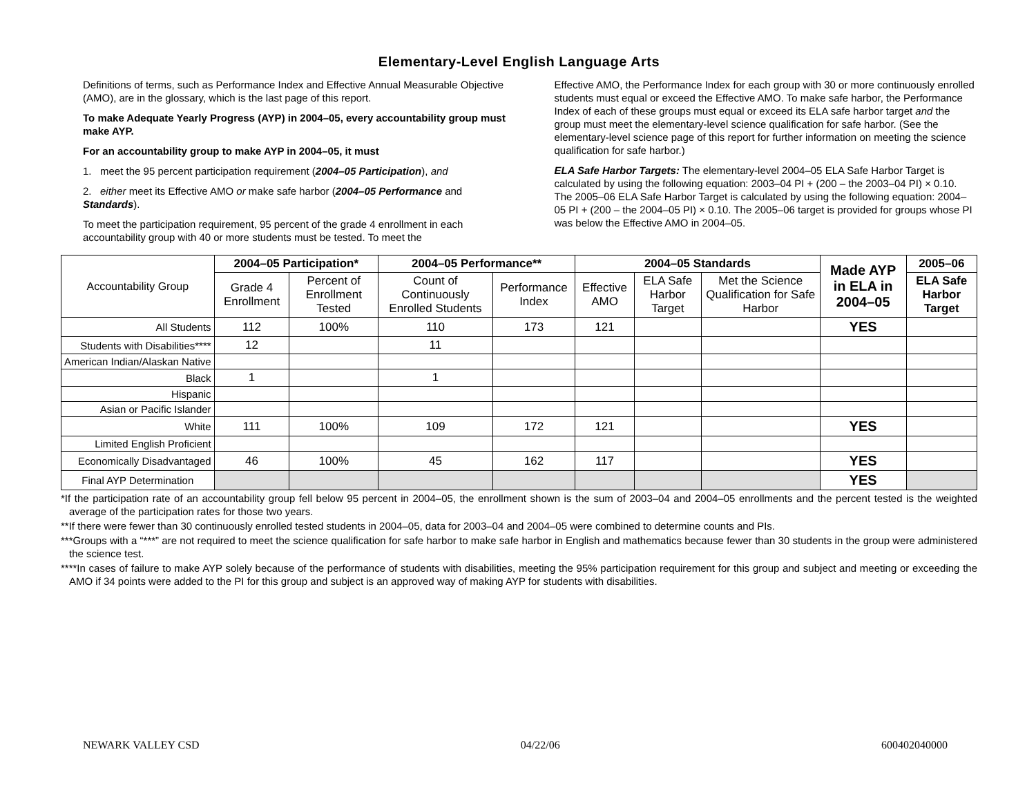Elementary-Level English Language Arts
Definitions of terms, such as Performance Index and Effective Annual Measurable Objective (AMO), are in the glossary, which is the last page of this report.
To make Adequate Yearly Progress (AYP) in 2004–05, every accountability group must make AYP.
For an accountability group to make AYP in 2004–05, it must
1. meet the 95 percent participation requirement (2004–05 Participation), and
2. either meet its Effective AMO or make safe harbor (2004–05 Performance and Standards).
To meet the participation requirement, 95 percent of the grade 4 enrollment in each accountability group with 40 or more students must be tested. To meet the
Effective AMO, the Performance Index for each group with 30 or more continuously enrolled students must equal or exceed the Effective AMO. To make safe harbor, the Performance Index of each of these groups must equal or exceed its ELA safe harbor target and the group must meet the elementary-level science qualification for safe harbor. (See the elementary-level science page of this report for further information on meeting the science qualification for safe harbor.)
ELA Safe Harbor Targets: The elementary-level 2004–05 ELA Safe Harbor Target is calculated by using the following equation: 2003–04 PI + (200 – the 2003–04 PI) × 0.10. The 2005–06 ELA Safe Harbor Target is calculated by using the following equation: 2004–05 PI + (200 – the 2004–05 PI) × 0.10. The 2005–06 target is provided for groups whose PI was below the Effective AMO in 2004–05.
| Accountability Group | 2004–05 Participation* | | 2004–05 Performance** | | 2004–05 Standards | | | Made AYP in ELA in 2004–05 | 2005–06 |
| --- | --- | --- | --- | --- | --- | --- | --- | --- | --- |
| | Grade 4 Enrollment | Percent of Enrollment Tested | Count of Continuously Enrolled Students | Performance Index | Effective AMO | ELA Safe Harbor Target | Met the Science Qualification for Safe Harbor | | ELA Safe Harbor Target |
| All Students | 112 | 100% | 110 | 173 | 121 | | | YES | |
| Students with Disabilities**** | 12 | | 11 | | | | | | |
| American Indian/Alaskan Native | | | | | | | | | |
| Black | 1 | | 1 | | | | | | |
| Hispanic | | | | | | | | | |
| Asian or Pacific Islander | | | | | | | | | |
| White | 111 | 100% | 109 | 172 | 121 | | | YES | |
| Limited English Proficient | | | | | | | | | |
| Economically Disadvantaged | 46 | 100% | 45 | 162 | 117 | | | YES | |
| Final AYP Determination | | | | | | | | YES | |
*If the participation rate of an accountability group fell below 95 percent in 2004–05, the enrollment shown is the sum of 2003–04 and 2004–05 enrollments and the percent tested is the weighted average of the participation rates for those two years.
**If there were fewer than 30 continuously enrolled tested students in 2004–05, data for 2003–04 and 2004–05 were combined to determine counts and PIs.
***Groups with a “***” are not required to meet the science qualification for safe harbor to make safe harbor in English and mathematics because fewer than 30 students in the group were administered the science test.
****In cases of failure to make AYP solely because of the performance of students with disabilities, meeting the 95% participation requirement for this group and subject and meeting or exceeding the AMO if 34 points were added to the PI for this group and subject is an approved way of making AYP for students with disabilities.
NEWARK VALLEY CSD 04/22/06 600402040000